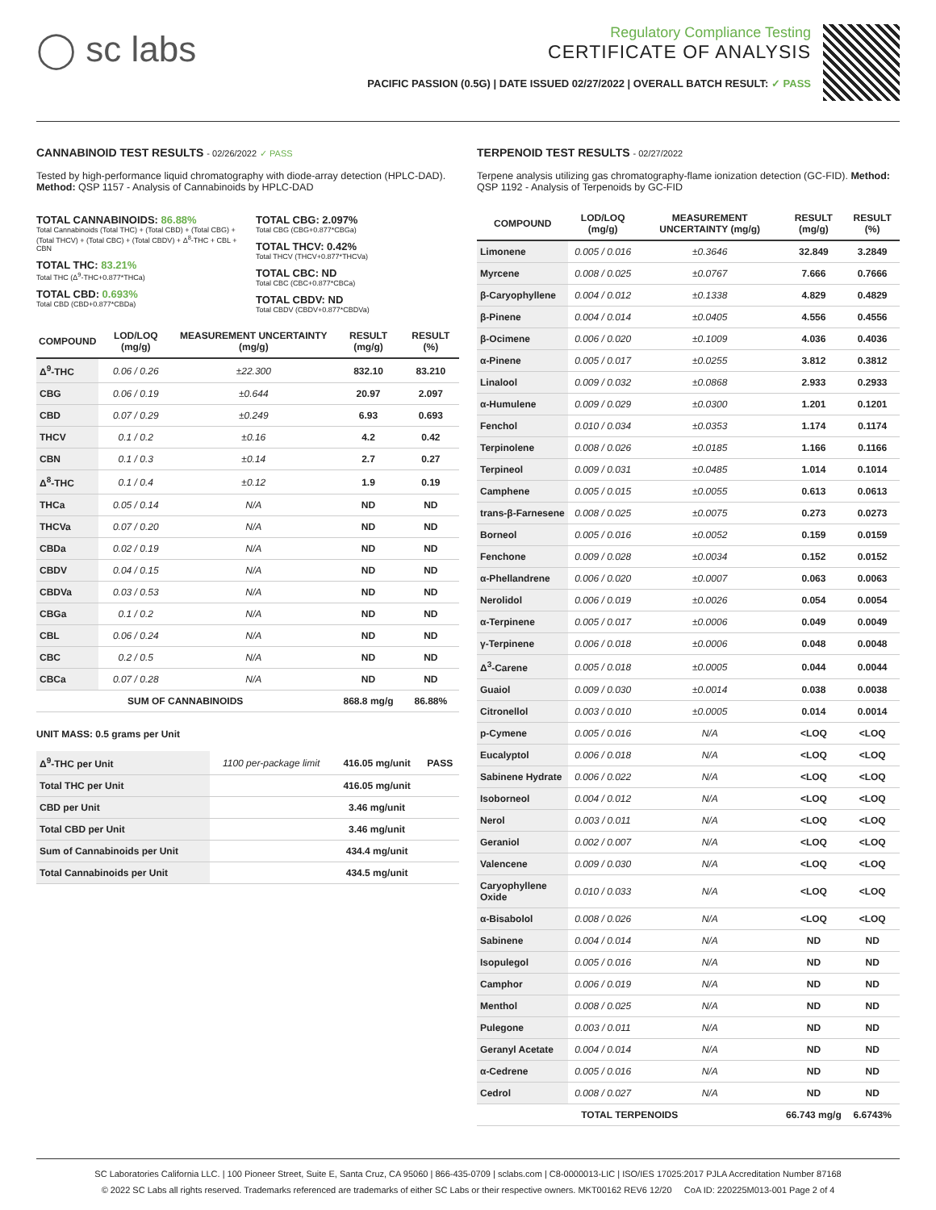◯ sc labs
Regulatory Compliance Testing
CERTIFICATE OF ANALYSIS
PACIFIC PASSION (0.5G) | DATE ISSUED 02/27/2022 | OVERALL BATCH RESULT: ✓ PASS
CANNABINOID TEST RESULTS - 02/26/2022 ✓ PASS
Tested by high-performance liquid chromatography with diode-array detection (HPLC-DAD). Method: QSP 1157 - Analysis of Cannabinoids by HPLC-DAD
TOTAL CANNABINOIDS: 86.88%
Total Cannabinoids (Total THC) + (Total CBD) + (Total CBG) + (Total THCV) + (Total CBC) + (Total CBDV) + Δ<sup>8</sup>-THC + CBL + CBN
TOTAL THC: 83.21%
Total THC (Δ<sup>9</sup>-THC+0.877*THCa)
TOTAL CBD: 0.693%
Total CBD (CBD+0.877*CBDa)
TOTAL CBG: 2.097%
Total CBG (CBG+0.877*CBGa)
TOTAL THCV: 0.42%
Total THCV (THCV+0.877*THCVa)
TOTAL CBC: ND
Total CBC (CBC+0.877*CBCa)
TOTAL CBDV: ND
Total CBDV (CBDV+0.877*CBDVa)
| COMPOUND | LOD/LOQ (mg/g) | MEASUREMENT UNCERTAINTY (mg/g) | RESULT (mg/g) | RESULT (%) |
| --- | --- | --- | --- | --- |
| Δ<sup>9</sup>-THC | 0.06 / 0.26 | ±22.300 | 832.10 | 83.210 |
| CBG | 0.06 / 0.19 | ±0.644 | 20.97 | 2.097 |
| CBD | 0.07 / 0.29 | ±0.249 | 6.93 | 0.693 |
| THCV | 0.1 / 0.2 | ±0.16 | 4.2 | 0.42 |
| CBN | 0.1 / 0.3 | ±0.14 | 2.7 | 0.27 |
| Δ<sup>8</sup>-THC | 0.1 / 0.4 | ±0.12 | 1.9 | 0.19 |
| THCa | 0.05 / 0.14 | N/A | ND | ND |
| THCVa | 0.07 / 0.20 | N/A | ND | ND |
| CBDa | 0.02 / 0.19 | N/A | ND | ND |
| CBDV | 0.04 / 0.15 | N/A | ND | ND |
| CBDVa | 0.03 / 0.53 | N/A | ND | ND |
| CBGa | 0.1 / 0.2 | N/A | ND | ND |
| CBL | 0.06 / 0.24 | N/A | ND | ND |
| CBC | 0.2 / 0.5 | N/A | ND | ND |
| CBCa | 0.07 / 0.28 | N/A | ND | ND |
| SUM OF CANNABINOIDS | | | 868.8 mg/g | 86.88% |
UNIT MASS: 0.5 grams per Unit
| Δ<sup>9</sup>-THC per Unit | 1100 per-package limit | 416.05 mg/unit | PASS |
| Total THC per Unit | | 416.05 mg/unit | |
| CBD per Unit | | 3.46 mg/unit | |
| Total CBD per Unit | | 3.46 mg/unit | |
| Sum of Cannabinoids per Unit | | 434.4 mg/unit | |
| Total Cannabinoids per Unit | | 434.5 mg/unit | |
TERPENOID TEST RESULTS - 02/27/2022
Terpene analysis utilizing gas chromatography-flame ionization detection (GC-FID). Method: QSP 1192 - Analysis of Terpenoids by GC-FID
| COMPOUND | LOD/LOQ (mg/g) | MEASUREMENT UNCERTAINTY (mg/g) | RESULT (mg/g) | RESULT (%) |
| --- | --- | --- | --- | --- |
| Limonene | 0.005 / 0.016 | ±0.3646 | 32.849 | 3.2849 |
| Myrcene | 0.008 / 0.025 | ±0.0767 | 7.666 | 0.7666 |
| β-Caryophyllene | 0.004 / 0.012 | ±0.1338 | 4.829 | 0.4829 |
| β-Pinene | 0.004 / 0.014 | ±0.0405 | 4.556 | 0.4556 |
| β-Ocimene | 0.006 / 0.020 | ±0.1009 | 4.036 | 0.4036 |
| α-Pinene | 0.005 / 0.017 | ±0.0255 | 3.812 | 0.3812 |
| Linalool | 0.009 / 0.032 | ±0.0868 | 2.933 | 0.2933 |
| α-Humulene | 0.009 / 0.029 | ±0.0300 | 1.201 | 0.1201 |
| Fenchol | 0.010 / 0.034 | ±0.0353 | 1.174 | 0.1174 |
| Terpinolene | 0.008 / 0.026 | ±0.0185 | 1.166 | 0.1166 |
| Terpineol | 0.009 / 0.031 | ±0.0485 | 1.014 | 0.1014 |
| Camphene | 0.005 / 0.015 | ±0.0055 | 0.613 | 0.0613 |
| trans-β-Farnesene | 0.008 / 0.025 | ±0.0075 | 0.273 | 0.0273 |
| Borneol | 0.005 / 0.016 | ±0.0052 | 0.159 | 0.0159 |
| Fenchone | 0.009 / 0.028 | ±0.0034 | 0.152 | 0.0152 |
| α-Phellandrene | 0.006 / 0.020 | ±0.0007 | 0.063 | 0.0063 |
| Nerolidol | 0.006 / 0.019 | ±0.0026 | 0.054 | 0.0054 |
| α-Terpinene | 0.005 / 0.017 | ±0.0006 | 0.049 | 0.0049 |
| γ-Terpinene | 0.006 / 0.018 | ±0.0006 | 0.048 | 0.0048 |
| Δ<sup>3</sup>-Carene | 0.005 / 0.018 | ±0.0005 | 0.044 | 0.0044 |
| Guaiol | 0.009 / 0.030 | ±0.0014 | 0.038 | 0.0038 |
| Citronellol | 0.003 / 0.010 | ±0.0005 | 0.014 | 0.0014 |
| p-Cymene | 0.005 / 0.016 | N/A | <LOQ | <LOQ |
| Eucalyptol | 0.006 / 0.018 | N/A | <LOQ | <LOQ |
| Sabinene Hydrate | 0.006 / 0.022 | N/A | <LOQ | <LOQ |
| Isoborneol | 0.004 / 0.012 | N/A | <LOQ | <LOQ |
| Nerol | 0.003 / 0.011 | N/A | <LOQ | <LOQ |
| Geraniol | 0.002 / 0.007 | N/A | <LOQ | <LOQ |
| Valencene | 0.009 / 0.030 | N/A | <LOQ | <LOQ |
| Caryophyllene Oxide | 0.010 / 0.033 | N/A | <LOQ | <LOQ |
| α-Bisabolol | 0.008 / 0.026 | N/A | <LOQ | <LOQ |
| Sabinene | 0.004 / 0.014 | N/A | ND | ND |
| Isopulegol | 0.005 / 0.016 | N/A | ND | ND |
| Camphor | 0.006 / 0.019 | N/A | ND | ND |
| Menthol | 0.008 / 0.025 | N/A | ND | ND |
| Pulegone | 0.003 / 0.011 | N/A | ND | ND |
| Geranyl Acetate | 0.004 / 0.014 | N/A | ND | ND |
| α-Cedrene | 0.005 / 0.016 | N/A | ND | ND |
| Cedrol | 0.008 / 0.027 | N/A | ND | ND |
| TOTAL TERPENOIDS | | | 66.743 mg/g | 6.6743% |
SC Laboratories California LLC. | 100 Pioneer Street, Suite E, Santa Cruz, CA 95060 | 866-435-0709 | sclabs.com | C8-0000013-LIC | ISO/IES 17025:2017 PJLA Accreditation Number 87168
© 2022 SC Labs all rights reserved. Trademarks referenced are trademarks of either SC Labs or their respective owners. MKT00162 REV6 12/20 CoA ID: 220225M013-001 Page 2 of 4